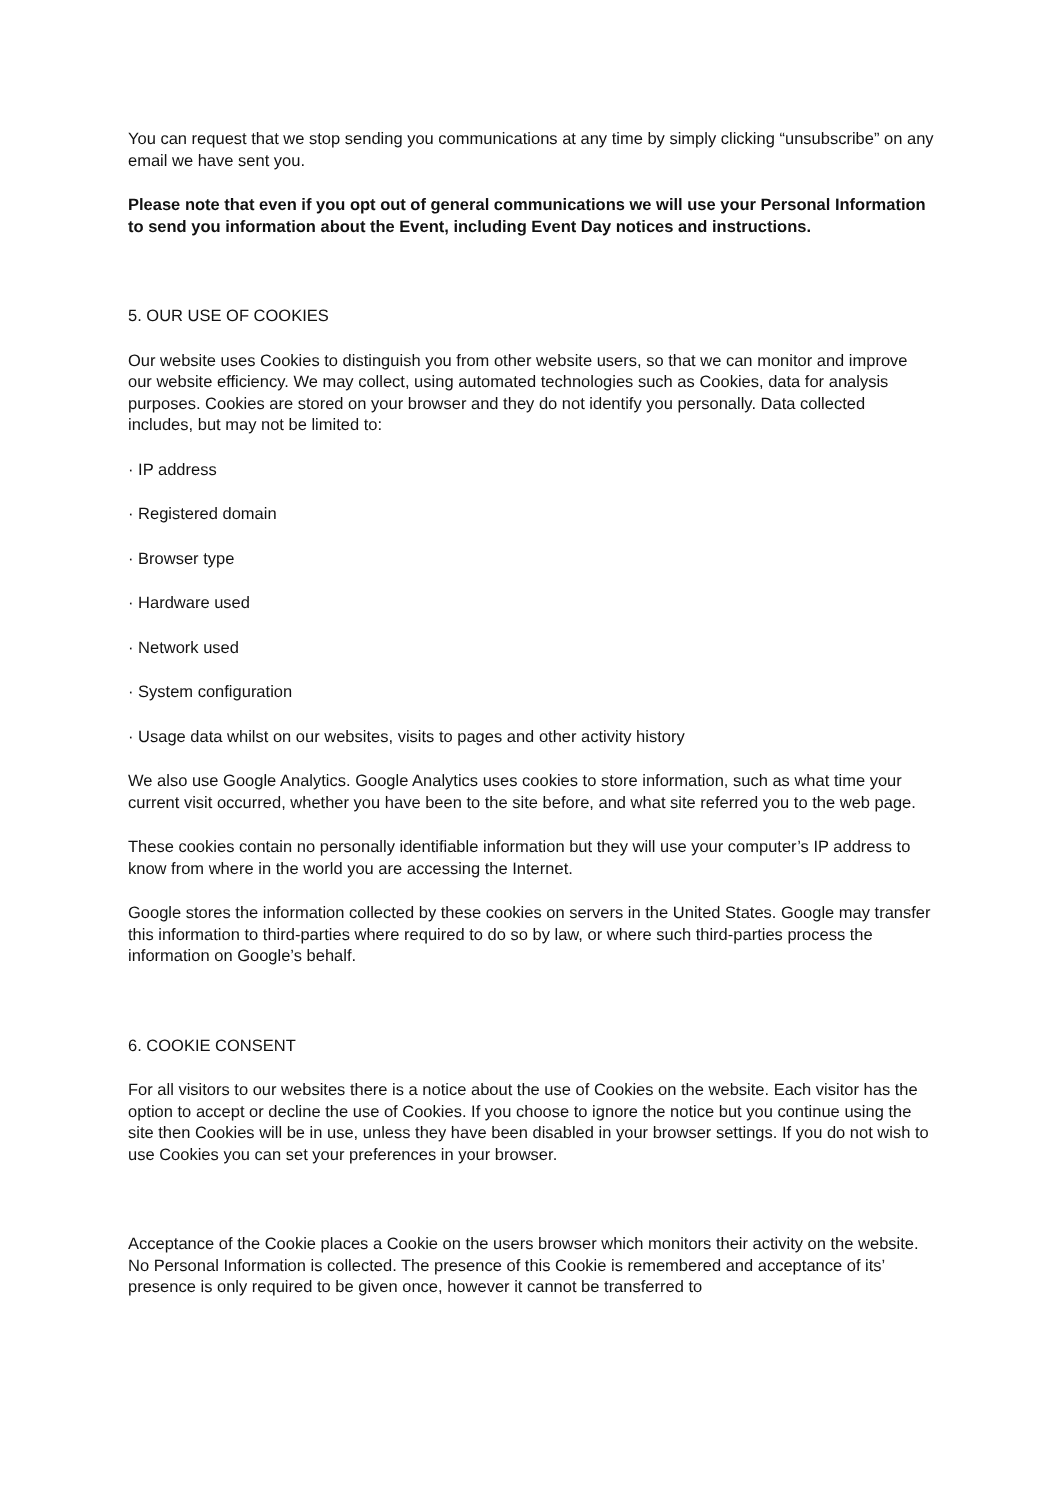You can request that we stop sending you communications at any time by simply clicking “unsubscribe” on any email we have sent you.
Please note that even if you opt out of general communications we will use your Personal Information to send you information about the Event, including Event Day notices and instructions.
5. OUR USE OF COOKIES
Our website uses Cookies to distinguish you from other website users, so that we can monitor and improve our website efficiency. We may collect, using automated technologies such as Cookies, data for analysis purposes. Cookies are stored on your browser and they do not identify you personally. Data collected includes, but may not be limited to:
· IP address
· Registered domain
· Browser type
· Hardware used
· Network used
· System configuration
· Usage data whilst on our websites, visits to pages and other activity history
We also use Google Analytics. Google Analytics uses cookies to store information, such as what time your current visit occurred, whether you have been to the site before, and what site referred you to the web page.
These cookies contain no personally identifiable information but they will use your computer’s IP address to know from where in the world you are accessing the Internet.
Google stores the information collected by these cookies on servers in the United States. Google may transfer this information to third-parties where required to do so by law, or where such third-parties process the information on Google’s behalf.
6. COOKIE CONSENT
For all visitors to our websites there is a notice about the use of Cookies on the website. Each visitor has the option to accept or decline the use of Cookies. If you choose to ignore the notice but you continue using the site then Cookies will be in use, unless they have been disabled in your browser settings. If you do not wish to use Cookies you can set your preferences in your browser.
Acceptance of the Cookie places a Cookie on the users browser which monitors their activity on the website. No Personal Information is collected. The presence of this Cookie is remembered and acceptance of its’ presence is only required to be given once, however it cannot be transferred to